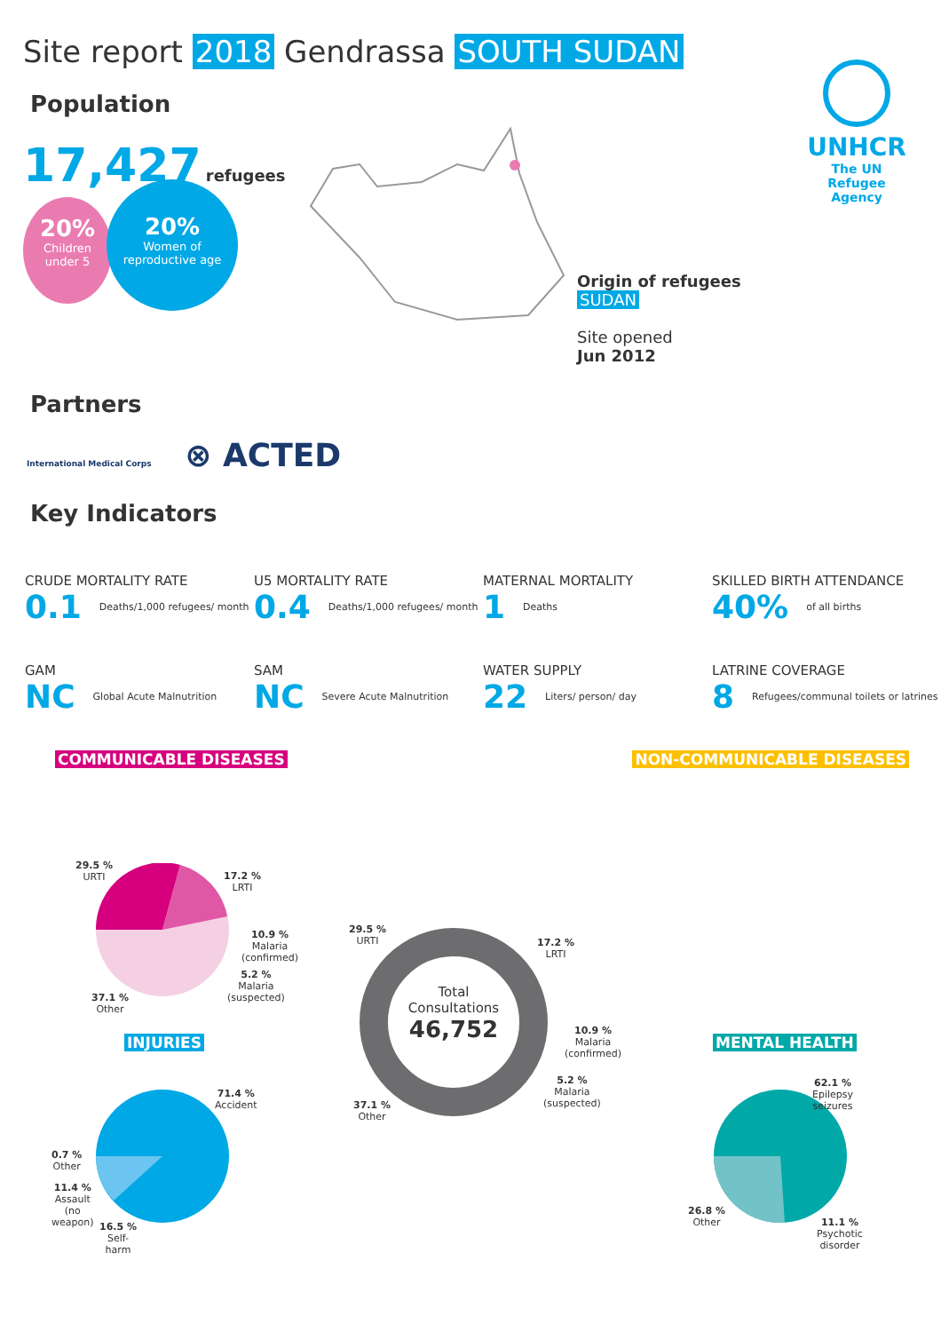Site report 2018 Gendrassa SOUTH SUDAN
UNHCR
The UN
Refugee Agency
Population
17,427 refugees
20%
Children
under 5
20%
Women of
reproductive age
Origin of refugees
SUDAN
Site opened
Jun 2012
Partners
International Medical Corps ⊗ ACTED
Key Indicators
CRUDE MORTALITY RATE
0.1 Deaths/1,000 refugees/ month
U5 MORTALITY RATE
0.4 Deaths/1,000 refugees/ month
MATERNAL MORTALITY
1 Deaths
SKILLED BIRTH ATTENDANCE
40% of all births
GAM
NC Global Acute Malnutrition
SAM
NC Severe Acute Malnutrition
WATER SUPPLY
22 Liters/ person/ day
LATRINE COVERAGE
8 Refugees/communal toilets or latrines
COMMUNICABLE DISEASES NON-COMMUNICABLE DISEASES
29.5 %
URTI
17.2 %
LRTI
10.9 %
Malaria
(confirmed)
5.2 %
Malaria
(suspected)
37.1 %
Other
Total Consultations
46,752
29.5 %
URTI
17.2 %
LRTI
10.9 %
Malaria
(confirmed)
5.2 %
Malaria
(suspected)
37.1 %
Other
INJURIES MENTAL HEALTH
71.4 %
Accident
0.7 %
Other
11.4 %
Assault
(no
weapon)
16.5 %
Self-
harm
62.1 %
Epilepsy
seizures
26.8 %
Other
11.1 %
Psychotic
disorder